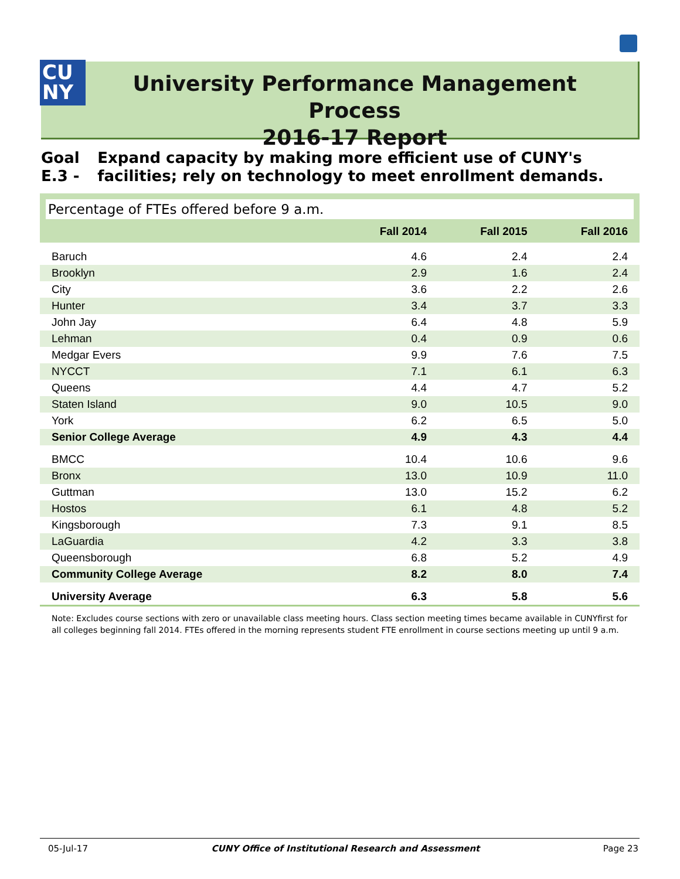CU
NY
University Performance Management Process
2016-17 Report
Goal E.3 - Expand capacity by making more efficient use of CUNY's facilities; rely on technology to meet enrollment demands.
Percentage of FTEs offered before 9 a.m.
| | Fall 2014 | Fall 2015 | Fall 2016 |
| --- | --- | --- | --- |
| Baruch | 4.6 | 2.4 | 2.4 |
| Brooklyn | 2.9 | 1.6 | 2.4 |
| City | 3.6 | 2.2 | 2.6 |
| Hunter | 3.4 | 3.7 | 3.3 |
| John Jay | 6.4 | 4.8 | 5.9 |
| Lehman | 0.4 | 0.9 | 0.6 |
| Medgar Evers | 9.9 | 7.6 | 7.5 |
| NYCCT | 7.1 | 6.1 | 6.3 |
| Queens | 4.4 | 4.7 | 5.2 |
| Staten Island | 9.0 | 10.5 | 9.0 |
| York | 6.2 | 6.5 | 5.0 |
| Senior College Average | 4.9 | 4.3 | 4.4 |
| BMCC | 10.4 | 10.6 | 9.6 |
| Bronx | 13.0 | 10.9 | 11.0 |
| Guttman | 13.0 | 15.2 | 6.2 |
| Hostos | 6.1 | 4.8 | 5.2 |
| Kingsborough | 7.3 | 9.1 | 8.5 |
| LaGuardia | 4.2 | 3.3 | 3.8 |
| Queensborough | 6.8 | 5.2 | 4.9 |
| Community College Average | 8.2 | 8.0 | 7.4 |
| University Average | 6.3 | 5.8 | 5.6 |
Note: Excludes course sections with zero or unavailable class meeting hours. Class section meeting times became available in CUNYfirst for all colleges beginning fall 2014. FTEs offered in the morning represents student FTE enrollment in course sections meeting up until 9 a.m.
05-Jul-17 CUNY Office of Institutional Research and Assessment Page 23